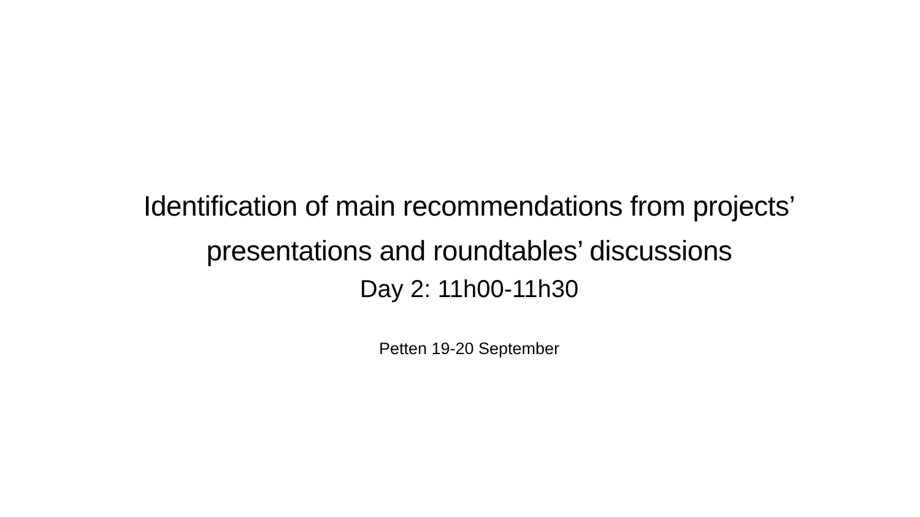Identification of main recommendations from projects’ presentations and roundtables’ discussions
Day 2: 11h00-11h30
Petten 19-20 September